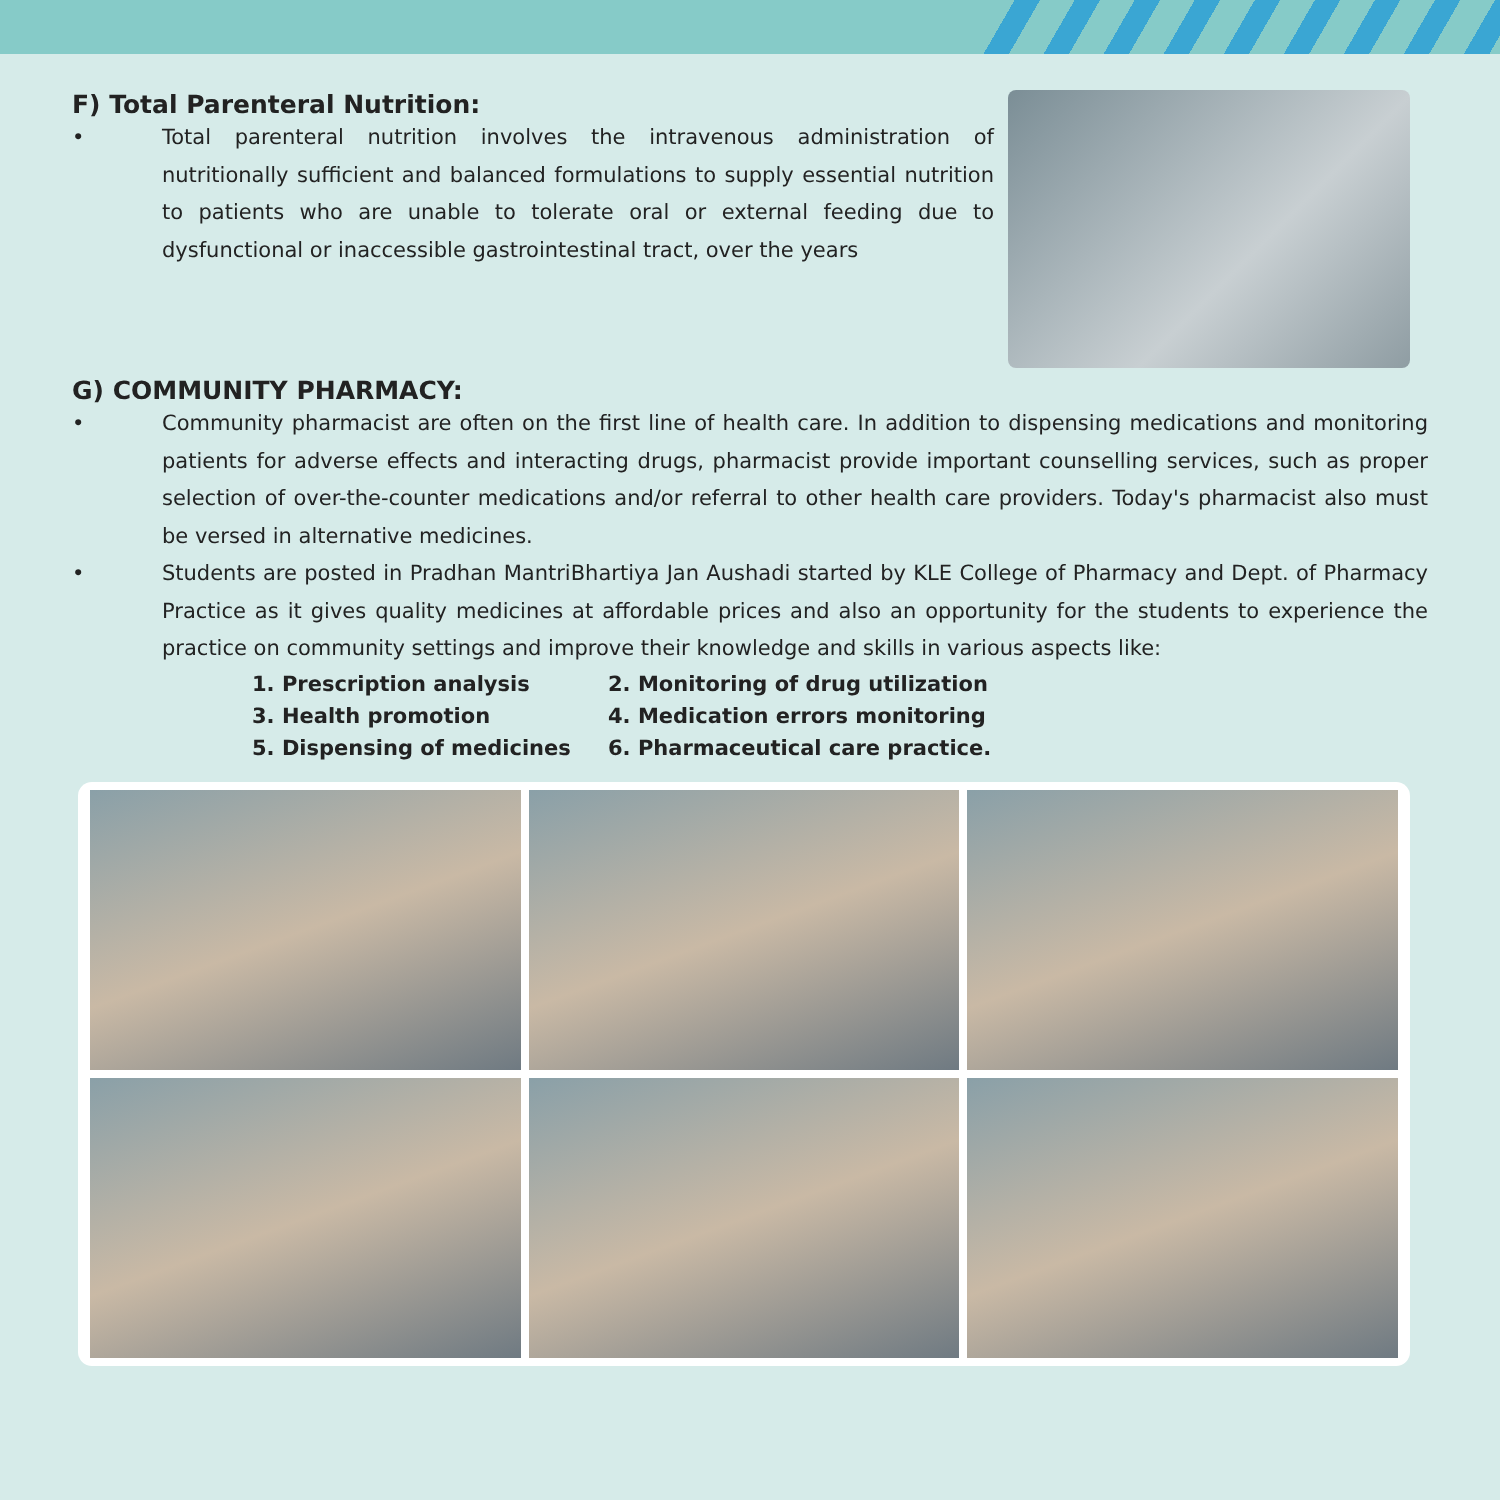F) Total Parenteral Nutrition:
• Total parenteral nutrition involves the intravenous administration of nutritionally sufficient and balanced formulations to supply essential nutrition to patients who are unable to tolerate oral or external feeding due to dysfunctional or inaccessible gastrointestinal tract, over the years
G) COMMUNITY PHARMACY:
• Community pharmacist are often on the first line of health care. In addition to dispensing medications and monitoring patients for adverse effects and interacting drugs, pharmacist provide important counselling services, such as proper selection of over-the-counter medications and/or referral to other health care providers. Today's pharmacist also must be versed in alternative medicines.
• Students are posted in Pradhan MantriBhartiya Jan Aushadi started by KLE College of Pharmacy and Dept. of Pharmacy Practice as it gives quality medicines at affordable prices and also an opportunity for the students to experience the practice on community settings and improve their knowledge and skills in various aspects like:
1. Prescription analysis 2. Monitoring of drug utilization 3. Health promotion 4. Medication errors monitoring 5. Dispensing of medicines 6. Pharmaceutical care practice.